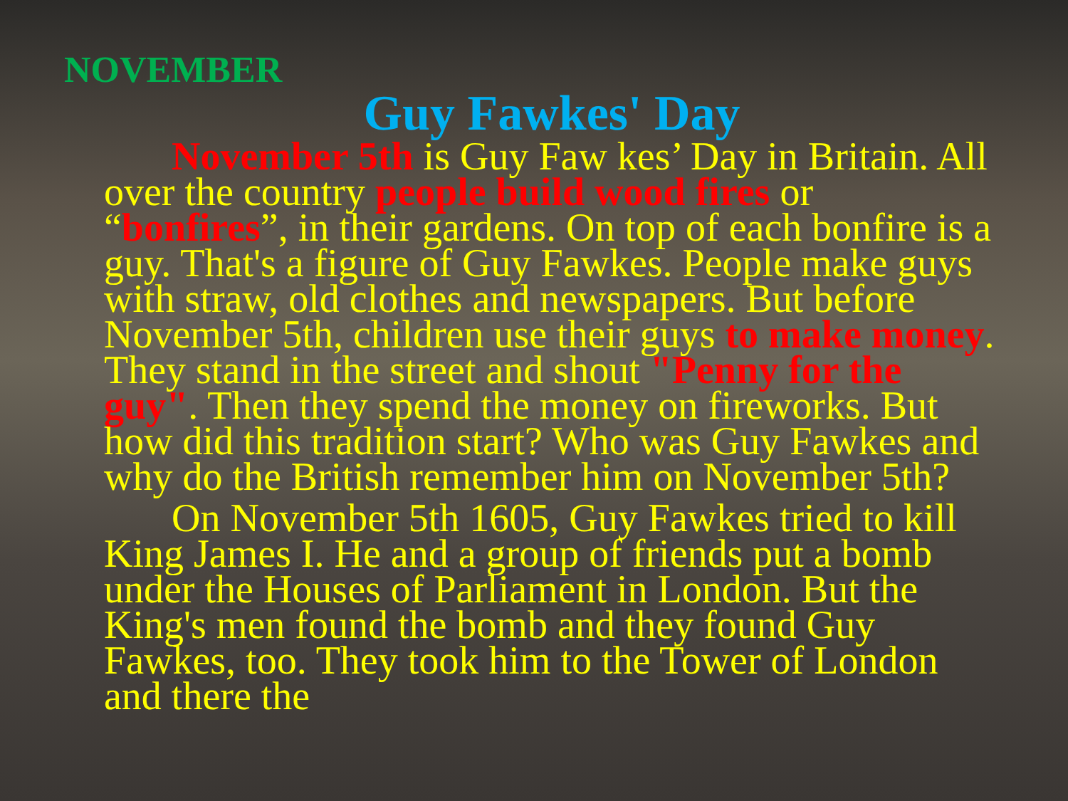NOVEMBER
Guy Fawkes' Day
November 5th is Guy Faw kes’ Day in Britain. All over the country people build wood fires or “bonfires”, in their gardens. On top of each bonfire is a guy. That's a figure of Guy Fawkes. People make guys with straw, old clothes and newspapers. But before November 5th, children use their guys to make money. They stand in the street and shout "Penny for the guy". Then they spend the money on fireworks. But how did this tradition start? Who was Guy Fawkes and why do the British remember him on November 5th?
On November 5th 1605, Guy Fawkes tried to kill King James I. He and a group of friends put a bomb under the Houses of Parliament in London. But the King's men found the bomb and they found Guy Fawkes, too. They took him to the Tower of London and there the